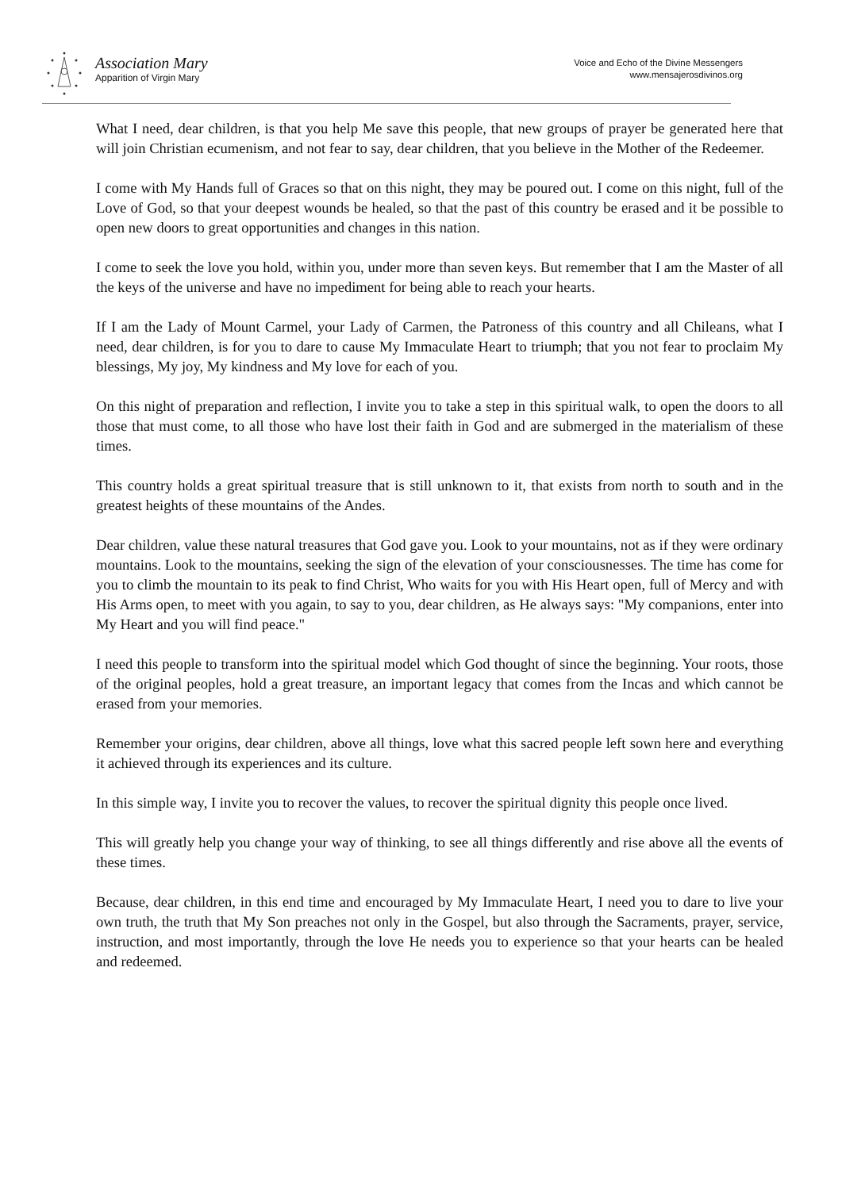Association Mary
Apparition of Virgin Mary
Voice and Echo of the Divine Messengers
www.mensajerosdivinos.org
What I need, dear children, is that you help Me save this people, that new groups of prayer be generated here that will join Christian ecumenism, and not fear to say, dear children, that you believe in the Mother of the Redeemer.
I come with My Hands full of Graces so that on this night, they may be poured out. I come on this night, full of the Love of God, so that your deepest wounds be healed, so that the past of this country be erased and it be possible to open new doors to great opportunities and changes in this nation.
I come to seek the love you hold, within you, under more than seven keys. But remember that I am the Master of all the keys of the universe and have no impediment for being able to reach your hearts.
If I am the Lady of Mount Carmel, your Lady of Carmen, the Patroness of this country and all Chileans, what I need, dear children, is for you to dare to cause My Immaculate Heart to triumph; that you not fear to proclaim My blessings, My joy, My kindness and My love for each of you.
On this night of preparation and reflection, I invite you to take a step in this spiritual walk, to open the doors to all those that must come, to all those who have lost their faith in God and are submerged in the materialism of these times.
This country holds a great spiritual treasure that is still unknown to it, that exists from north to south and in the greatest heights of these mountains of the Andes.
Dear children, value these natural treasures that God gave you. Look to your mountains, not as if they were ordinary mountains. Look to the mountains, seeking the sign of the elevation of your consciousnesses. The time has come for you to climb the mountain to its peak to find Christ, Who waits for you with His Heart open, full of Mercy and with His Arms open, to meet with you again, to say to you, dear children, as He always says: "My companions, enter into My Heart and you will find peace."
I need this people to transform into the spiritual model which God thought of since the beginning. Your roots, those of the original peoples, hold a great treasure, an important legacy that comes from the Incas and which cannot be erased from your memories.
Remember your origins, dear children, above all things, love what this sacred people left sown here and everything it achieved through its experiences and its culture.
In this simple way, I invite you to recover the values, to recover the spiritual dignity this people once lived.
This will greatly help you change your way of thinking, to see all things differently and rise above all the events of these times.
Because, dear children, in this end time and encouraged by My Immaculate Heart, I need you to dare to live your own truth, the truth that My Son preaches not only in the Gospel, but also through the Sacraments, prayer, service, instruction, and most importantly, through the love He needs you to experience so that your hearts can be healed and redeemed.